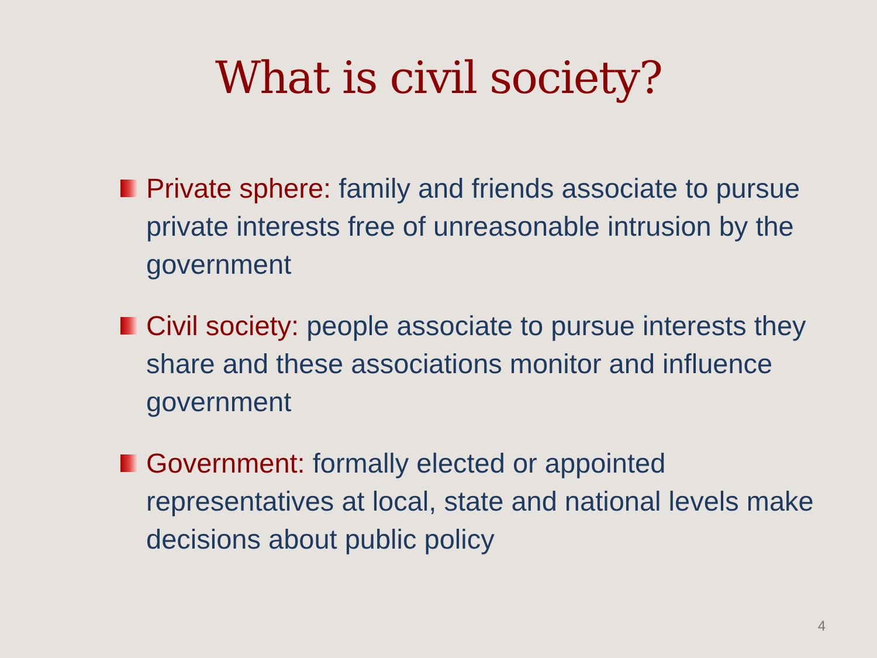What is civil society?
Private sphere: family and friends associate to pursue private interests free of unreasonable intrusion by the government
Civil society: people associate to pursue interests they share and these associations monitor and influence government
Government: formally elected or appointed representatives at local, state and national levels make decisions about public policy
4